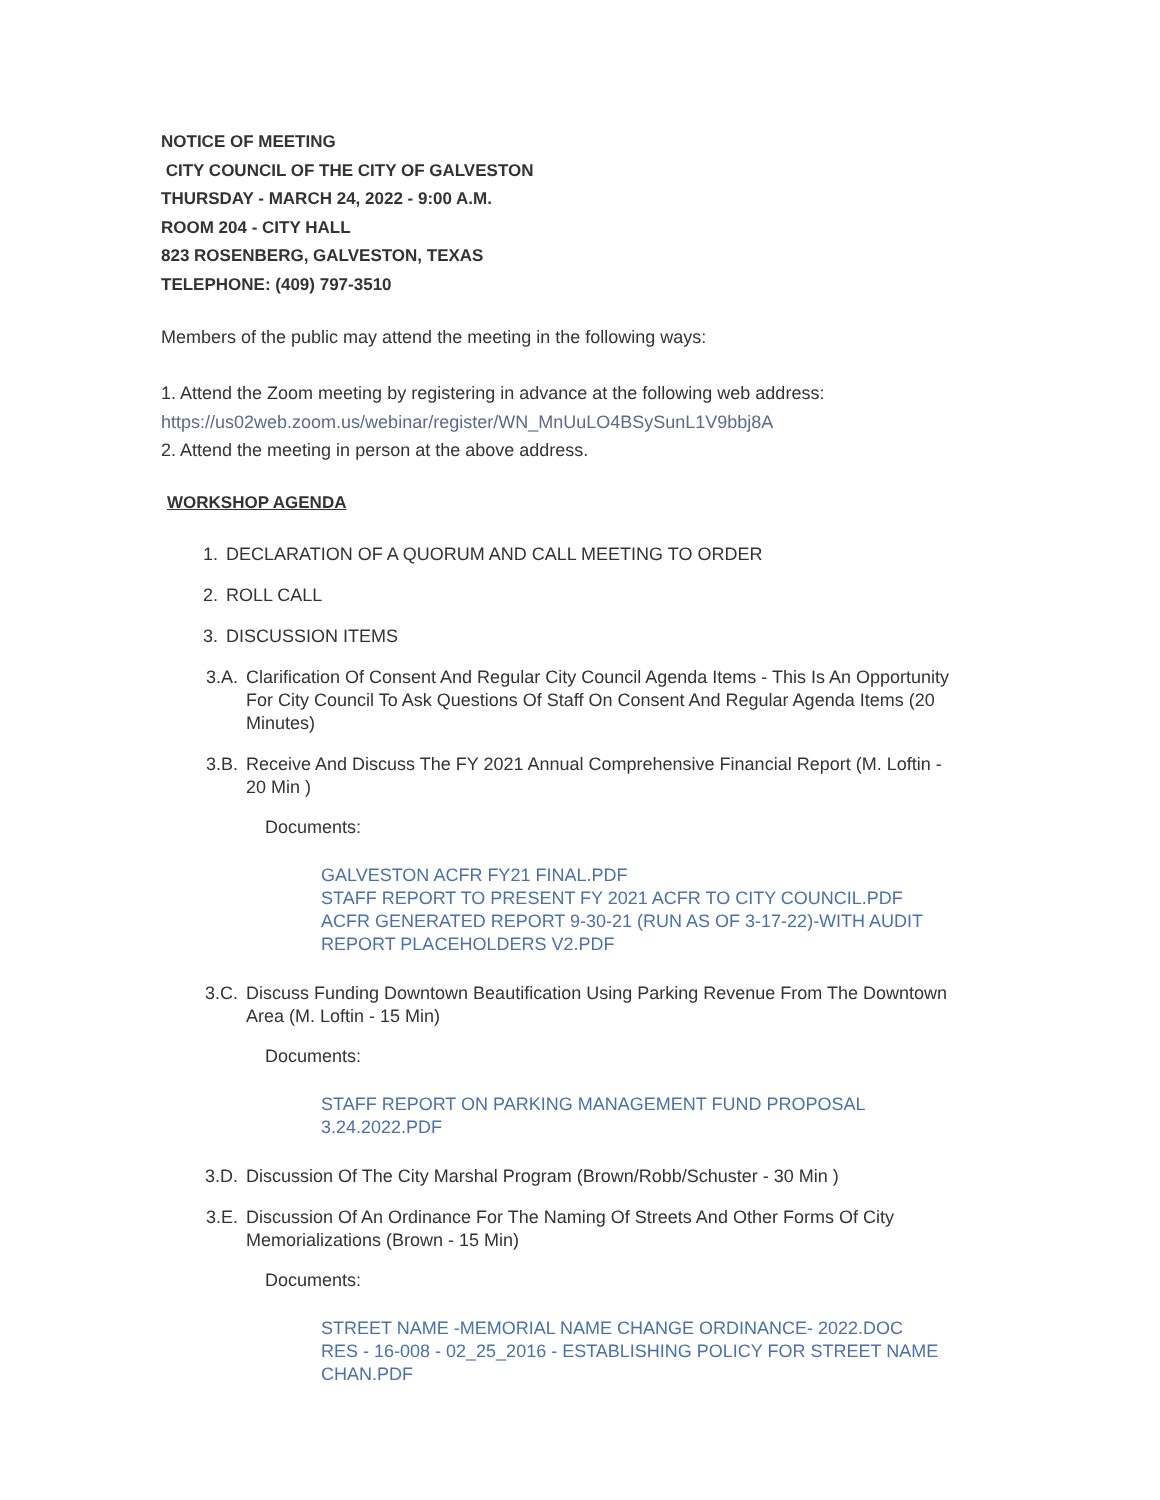NOTICE OF MEETING
CITY COUNCIL OF THE CITY OF GALVESTON
THURSDAY - MARCH 24, 2022 - 9:00 A.M.
ROOM 204 - CITY HALL
823 ROSENBERG, GALVESTON, TEXAS
TELEPHONE: (409) 797-3510
Members of the public may attend the meeting in the following ways:
1. Attend the Zoom meeting by registering in advance at the following web address:
https://us02web.zoom.us/webinar/register/WN_MnUuLO4BSySunL1V9bbj8A
2. Attend the meeting in person at the above address.
WORKSHOP AGENDA
1. DECLARATION OF A QUORUM AND CALL MEETING TO ORDER
2. ROLL CALL
3. DISCUSSION ITEMS
3.A. Clarification Of Consent And Regular City Council Agenda Items - This Is An Opportunity For City Council To Ask Questions Of Staff On Consent And Regular Agenda Items (20 Minutes)
3.B. Receive And Discuss The FY 2021 Annual Comprehensive Financial Report (M. Loftin - 20 Min )
Documents:
GALVESTON ACFR FY21 FINAL.PDF
STAFF REPORT TO PRESENT FY 2021 ACFR TO CITY COUNCIL.PDF
ACFR GENERATED REPORT 9-30-21 (RUN AS OF 3-17-22)-WITH AUDIT REPORT PLACEHOLDERS V2.PDF
3.C. Discuss Funding Downtown Beautification Using Parking Revenue From The Downtown Area (M. Loftin - 15 Min)
Documents:
STAFF REPORT ON PARKING MANAGEMENT FUND PROPOSAL 3.24.2022.PDF
3.D. Discussion Of The City Marshal Program (Brown/Robb/Schuster - 30 Min )
3.E. Discussion Of An Ordinance For The Naming Of Streets And Other Forms Of City Memorializations (Brown - 15 Min)
Documents:
STREET NAME -MEMORIAL NAME CHANGE ORDINANCE- 2022.DOC
RES - 16-008 - 02_25_2016 - ESTABLISHING POLICY FOR STREET NAME CHAN.PDF